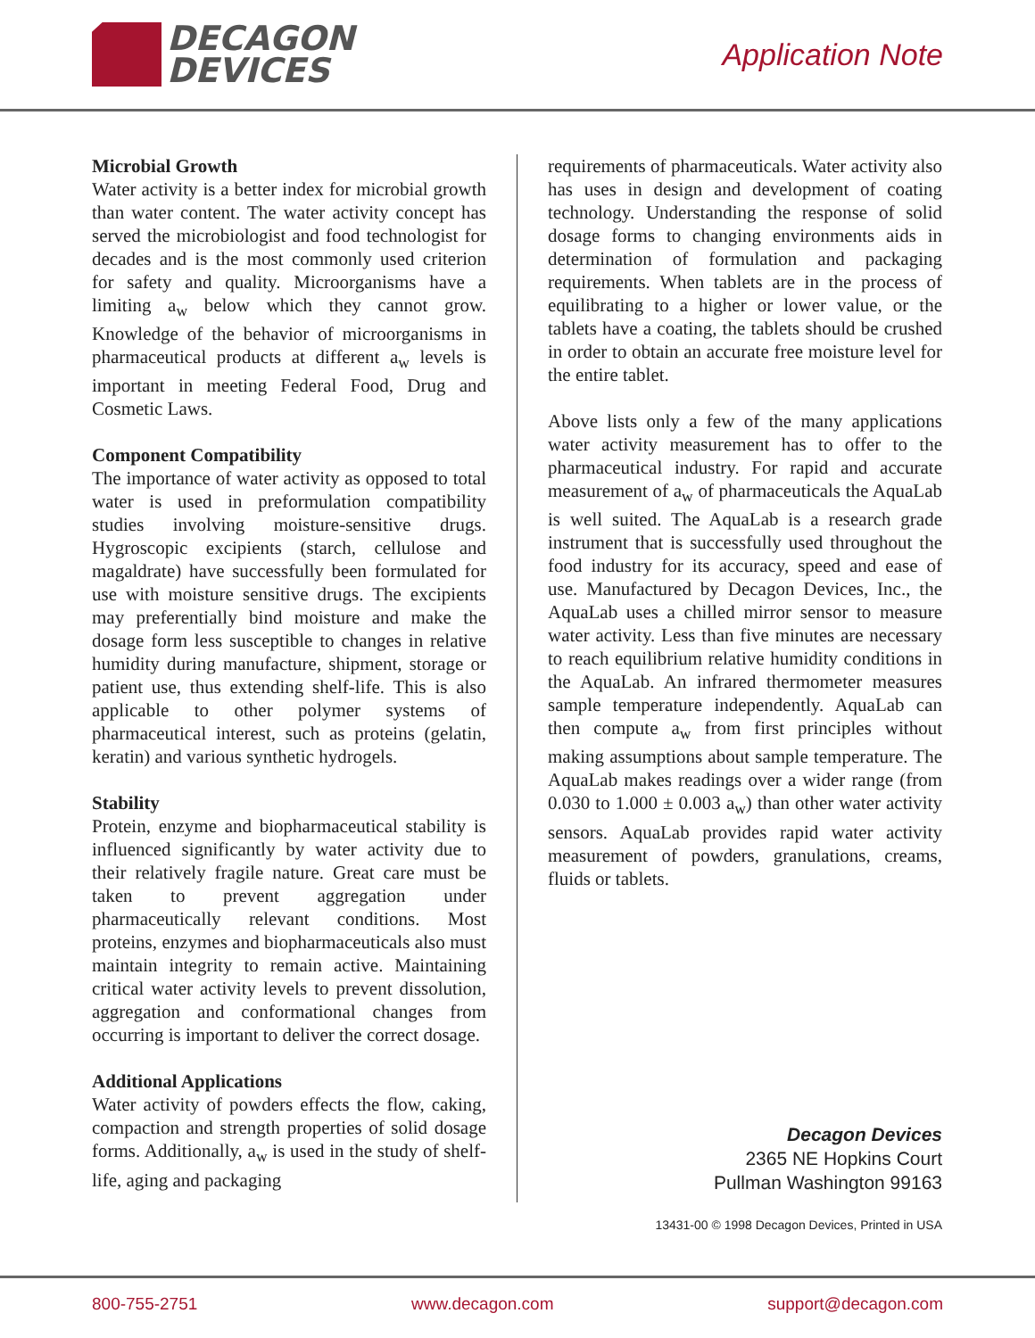DECAGON
DEVICES
Application Note
Microbial Growth
Water activity is a better index for microbial growth than water content. The water activity concept has served the microbiologist and food technologist for decades and is the most commonly used criterion for safety and quality. Microorganisms have a limiting a<sub>w</sub> below which they cannot grow. Knowledge of the behavior of microorganisms in pharmaceutical products at different a<sub>w</sub> levels is important in meeting Federal Food, Drug and Cosmetic Laws.
Component Compatibility
The importance of water activity as opposed to total water is used in preformulation compatibility studies involving moisture-sensitive drugs. Hygroscopic excipients (starch, cellulose and magaldrate) have successfully been formulated for use with moisture sensitive drugs. The excipients may preferentially bind moisture and make the dosage form less susceptible to changes in relative humidity during manufacture, shipment, storage or patient use, thus extending shelf-life. This is also applicable to other polymer systems of pharmaceutical interest, such as proteins (gelatin, keratin) and various synthetic hydrogels.
Stability
Protein, enzyme and biopharmaceutical stability is influenced significantly by water activity due to their relatively fragile nature. Great care must be taken to prevent aggregation under pharmaceutically relevant conditions. Most proteins, enzymes and biopharmaceuticals also must maintain integrity to remain active. Maintaining critical water activity levels to prevent dissolution, aggregation and conformational changes from occurring is important to deliver the correct dosage.
Additional Applications
Water activity of powders effects the flow, caking, compaction and strength properties of solid dosage forms. Additionally, a<sub>w</sub> is used in the study of shelf-life, aging and packaging
requirements of pharmaceuticals. Water activity also has uses in design and development of coating technology. Understanding the response of solid dosage forms to changing environments aids in determination of formulation and packaging requirements. When tablets are in the process of equilibrating to a higher or lower value, or the tablets have a coating, the tablets should be crushed in order to obtain an accurate free moisture level for the entire tablet.
Above lists only a few of the many applications water activity measurement has to offer to the pharmaceutical industry. For rapid and accurate measurement of a<sub>w</sub> of pharmaceuticals the AquaLab is well suited. The AquaLab is a research grade instrument that is successfully used throughout the food industry for its accuracy, speed and ease of use. Manufactured by Decagon Devices, Inc., the AquaLab uses a chilled mirror sensor to measure water activity. Less than five minutes are necessary to reach equilibrium relative humidity conditions in the AquaLab. An infrared thermometer measures sample temperature independently. AquaLab can then compute a<sub>w</sub> from first principles without making assumptions about sample temperature. The AquaLab makes readings over a wider range (from 0.030 to 1.000 ± 0.003 a<sub>w</sub>) than other water activity sensors. AquaLab provides rapid water activity measurement of powders, granulations, creams, fluids or tablets.
Decagon Devices
2365 NE Hopkins Court
Pullman Washington 99163
13431-00 © 1998 Decagon Devices, Printed in USA
800-755-2751 www.decagon.com support@decagon.com